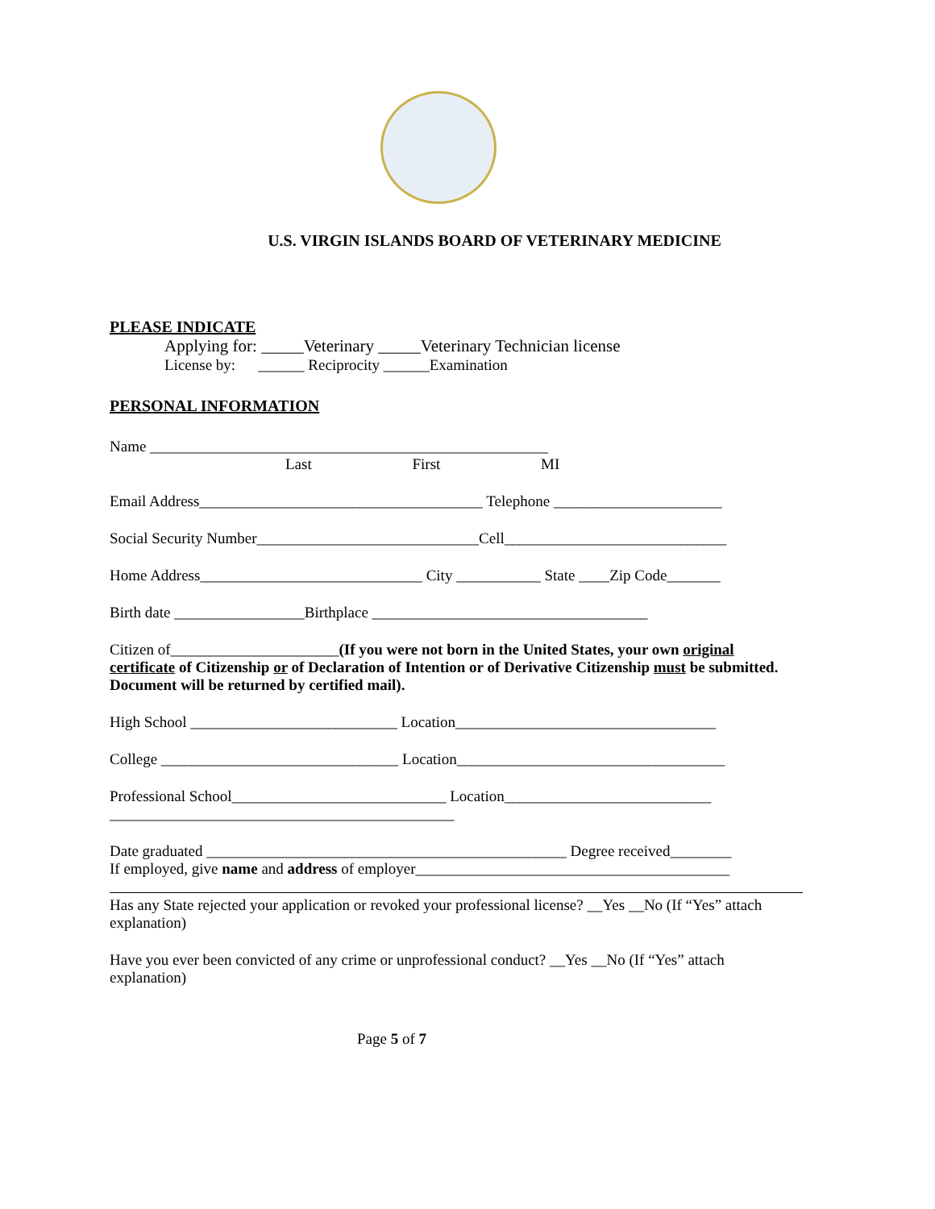U.S. VIRGIN ISLANDS BOARD OF VETERINARY MEDICINE
PLEASE INDICATE
Applying for: _____Veterinary _____Veterinary Technician license
License by: ______ Reciprocity ______Examination
PERSONAL INFORMATION
Name ____________________________________________________
Last First MI
Email Address_____________________________________ Telephone ______________________
Social Security Number_____________________________Cell_____________________________
Home Address_____________________________ City ___________ State ____Zip Code_______
Birth date _________________Birthplace ____________________________________
Citizen of______________________(If you were not born in the United States, your own original certificate of Citizenship or of Declaration of Intention or of Derivative Citizenship must be submitted. Document will be returned by certified mail).
High School ___________________________ Location__________________________________
College _______________________________ Location___________________________________
Professional School____________________________ Location___________________________
_____________________________________________
Date graduated _______________________________________________ Degree received________
If employed, give name and address of employer_________________________________________
Has any State rejected your application or revoked your professional license? __Yes __No (If “Yes” attach explanation)
Have you ever been convicted of any crime or unprofessional conduct? __Yes __No (If “Yes” attach explanation)
Page 5 of 7